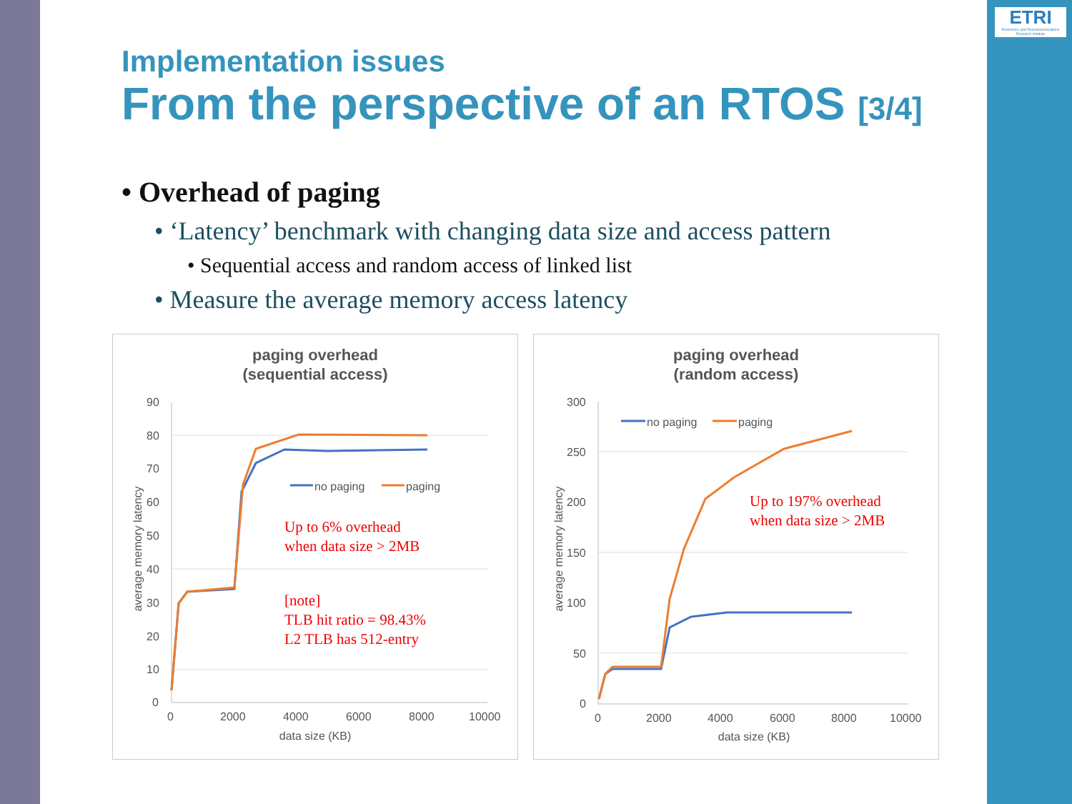ETRI
Electronics and Telecommunications Research Institute
Implementation issues
From the perspective of an RTOS [3/4]
• Overhead of paging
• ‘Latency’ benchmark with changing data size and access pattern
• Sequential access and random access of linked list
• Measure the average memory access latency
paging overhead
(sequential access)
90
80
70
60
50
40
30
20
10
0
0
2000
4000
6000
8000
10000
data size (KB)
average memory latency
no paging
paging
Up to 6% overhead
when data size > 2MB
[note]
TLB hit ratio = 98.43%
L2 TLB has 512-entry
paging overhead
(random access)
300
250
200
150
100
50
0
0
2000
4000
6000
8000
10000
data size (KB)
average memory latency
no paging
paging
Up to 197% overhead
when data size > 2MB